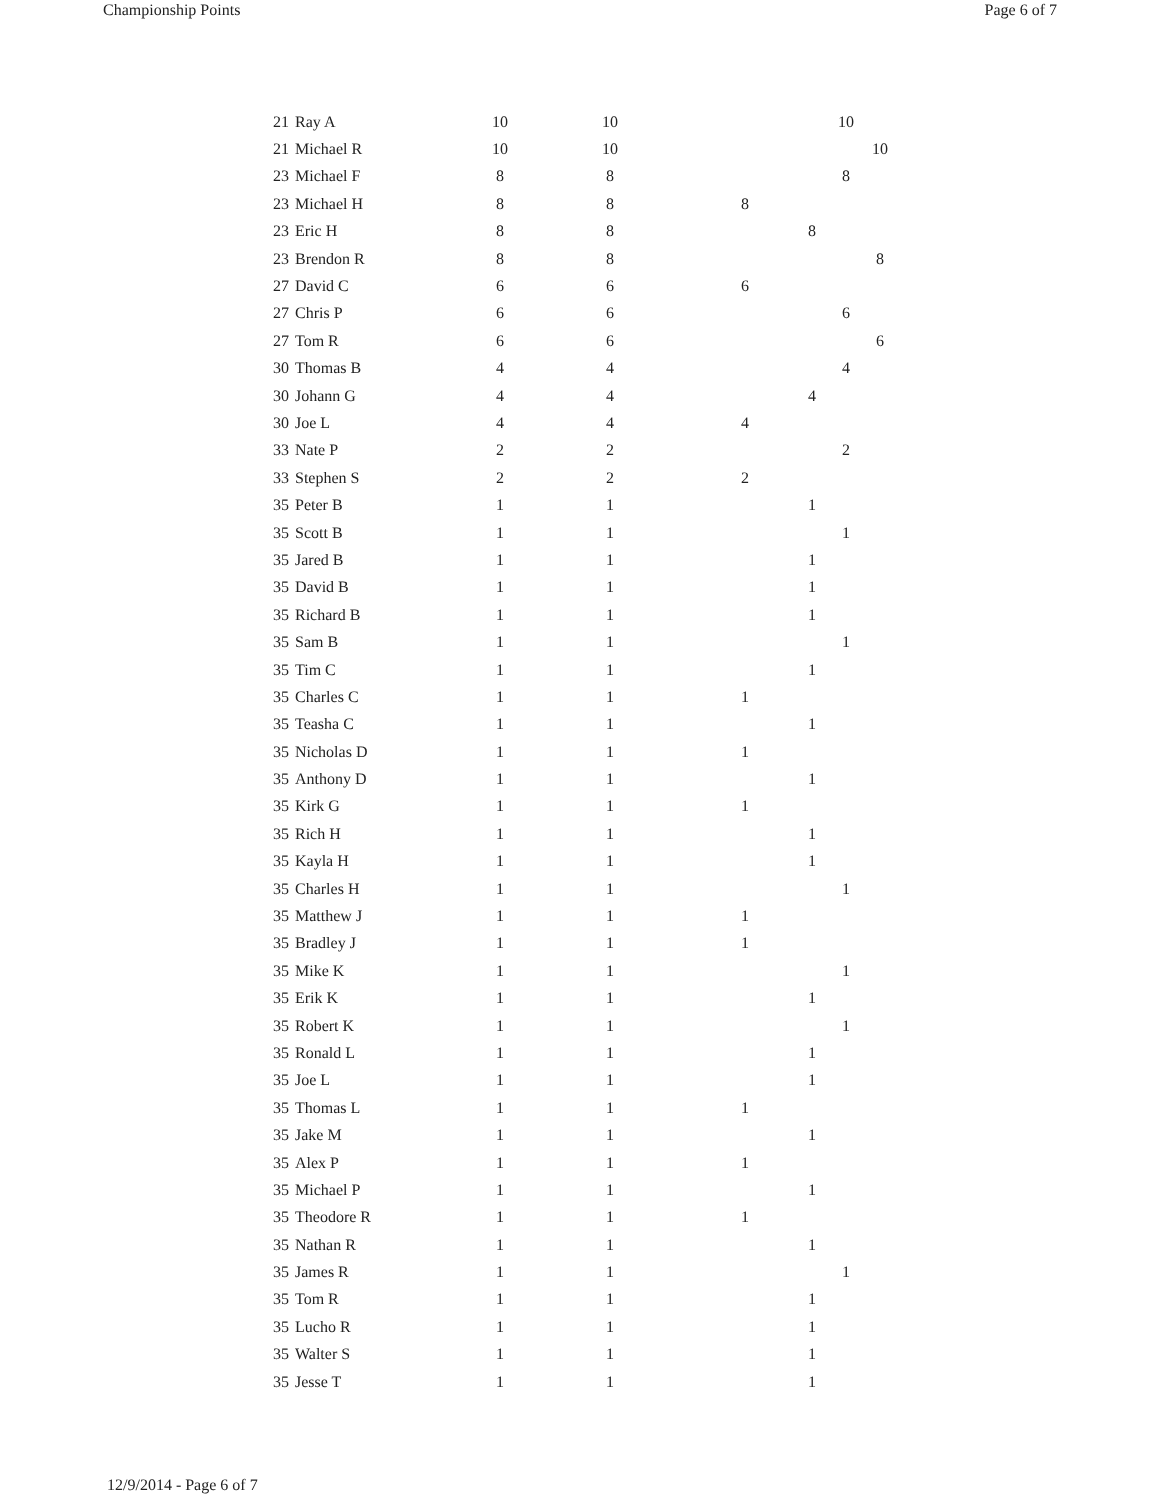Championship Points Page 6 of 7
| 21 | Ray A | 10 | 10 | | | 10 | |
| 21 | Michael R | 10 | 10 | | | | 10 |
| 23 | Michael F | 8 | 8 | | | 8 | |
| 23 | Michael H | 8 | 8 | 8 | | | |
| 23 | Eric H | 8 | 8 | | 8 | | |
| 23 | Brendon R | 8 | 8 | | | | 8 |
| 27 | David C | 6 | 6 | 6 | | | |
| 27 | Chris P | 6 | 6 | | | 6 | |
| 27 | Tom R | 6 | 6 | | | | 6 |
| 30 | Thomas B | 4 | 4 | | | 4 | |
| 30 | Johann G | 4 | 4 | | 4 | | |
| 30 | Joe L | 4 | 4 | 4 | | | |
| 33 | Nate P | 2 | 2 | | | 2 | |
| 33 | Stephen S | 2 | 2 | 2 | | | |
| 35 | Peter B | 1 | 1 | | 1 | | |
| 35 | Scott B | 1 | 1 | | | 1 | |
| 35 | Jared B | 1 | 1 | | 1 | | |
| 35 | David B | 1 | 1 | | 1 | | |
| 35 | Richard B | 1 | 1 | | 1 | | |
| 35 | Sam B | 1 | 1 | | | 1 | |
| 35 | Tim C | 1 | 1 | | 1 | | |
| 35 | Charles C | 1 | 1 | 1 | | | |
| 35 | Teasha C | 1 | 1 | | 1 | | |
| 35 | Nicholas D | 1 | 1 | 1 | | | |
| 35 | Anthony D | 1 | 1 | | 1 | | |
| 35 | Kirk G | 1 | 1 | 1 | | | |
| 35 | Rich H | 1 | 1 | | 1 | | |
| 35 | Kayla H | 1 | 1 | | 1 | | |
| 35 | Charles H | 1 | 1 | | | 1 | |
| 35 | Matthew J | 1 | 1 | 1 | | | |
| 35 | Bradley J | 1 | 1 | 1 | | | |
| 35 | Mike K | 1 | 1 | | | 1 | |
| 35 | Erik K | 1 | 1 | | 1 | | |
| 35 | Robert K | 1 | 1 | | | 1 | |
| 35 | Ronald L | 1 | 1 | | 1 | | |
| 35 | Joe L | 1 | 1 | | 1 | | |
| 35 | Thomas L | 1 | 1 | 1 | | | |
| 35 | Jake M | 1 | 1 | | 1 | | |
| 35 | Alex P | 1 | 1 | 1 | | | |
| 35 | Michael P | 1 | 1 | | 1 | | |
| 35 | Theodore R | 1 | 1 | 1 | | | |
| 35 | Nathan R | 1 | 1 | | 1 | | |
| 35 | James R | 1 | 1 | | | 1 | |
| 35 | Tom R | 1 | 1 | | 1 | | |
| 35 | Lucho R | 1 | 1 | | 1 | | |
| 35 | Walter S | 1 | 1 | | 1 | | |
| 35 | Jesse T | 1 | 1 | | 1 | | |
12/9/2014 - Page 6 of 7